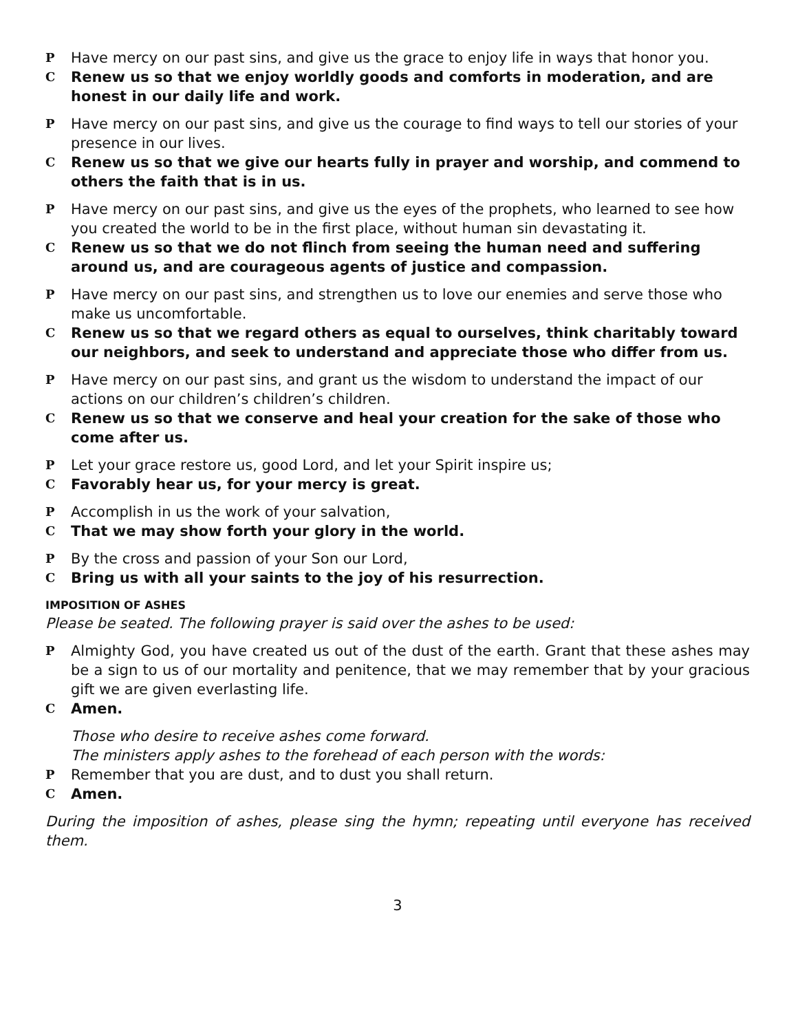P Have mercy on our past sins, and give us the grace to enjoy life in ways that honor you.
C Renew us so that we enjoy worldly goods and comforts in moderation, and are honest in our daily life and work.
P Have mercy on our past sins, and give us the courage to find ways to tell our stories of your presence in our lives.
C Renew us so that we give our hearts fully in prayer and worship, and commend to others the faith that is in us.
P Have mercy on our past sins, and give us the eyes of the prophets, who learned to see how you created the world to be in the first place, without human sin devastating it.
C Renew us so that we do not flinch from seeing the human need and suffering around us, and are courageous agents of justice and compassion.
P Have mercy on our past sins, and strengthen us to love our enemies and serve those who make us uncomfortable.
C Renew us so that we regard others as equal to ourselves, think charitably toward our neighbors, and seek to understand and appreciate those who differ from us.
P Have mercy on our past sins, and grant us the wisdom to understand the impact of our actions on our children’s children’s children.
C Renew us so that we conserve and heal your creation for the sake of those who come after us.
P Let your grace restore us, good Lord, and let your Spirit inspire us;
C Favorably hear us, for your mercy is great.
P Accomplish in us the work of your salvation,
C That we may show forth your glory in the world.
P By the cross and passion of your Son our Lord,
C Bring us with all your saints to the joy of his resurrection.
IMPOSITION OF ASHES
Please be seated. The following prayer is said over the ashes to be used:
P Almighty God, you have created us out of the dust of the earth. Grant that these ashes may be a sign to us of our mortality and penitence, that we may remember that by your gracious gift we are given everlasting life.
C Amen.
Those who desire to receive ashes come forward.
The ministers apply ashes to the forehead of each person with the words:
P Remember that you are dust, and to dust you shall return.
C Amen.
During the imposition of ashes, please sing the hymn; repeating until everyone has received them.
3